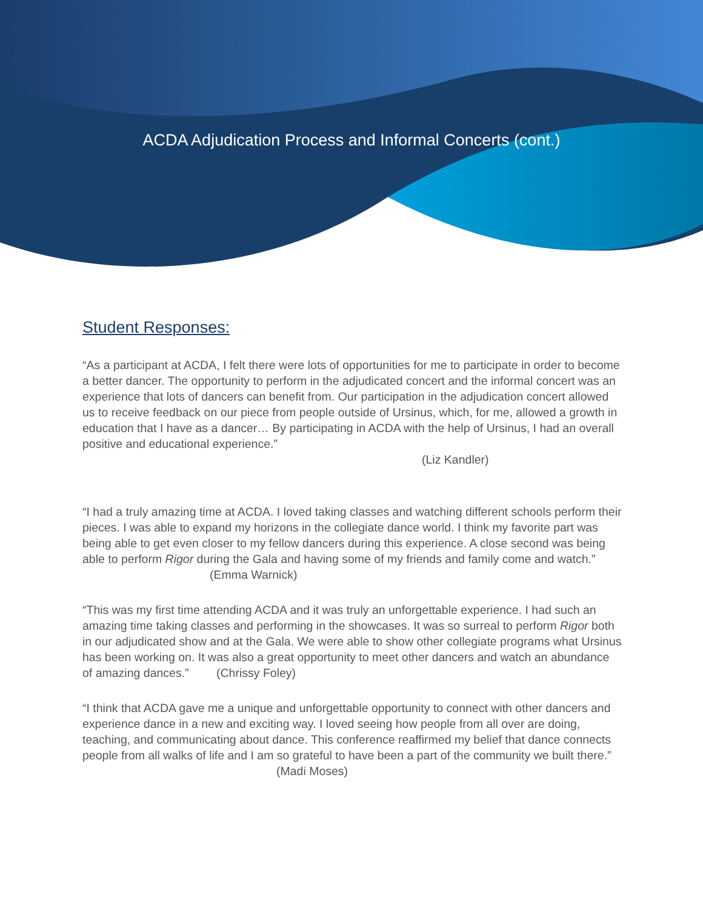ACDA Adjudication Process and Informal Concerts (cont.)
Student Responses:
“As a participant at ACDA, I felt there were lots of opportunities for me to participate in order to become a better dancer. The opportunity to perform in the adjudicated concert and the informal concert was an experience that lots of dancers can benefit from. Our participation in the adjudication concert allowed us to receive feedback on our piece from people outside of Ursinus, which, for me, allowed a growth in education that I have as a dancer… By participating in ACDA with the help of Ursinus, I had an overall positive and educational experience.” (Liz Kandler)
“I had a truly amazing time at ACDA. I loved taking classes and watching different schools perform their pieces. I was able to expand my horizons in the collegiate dance world. I think my favorite part was being able to get even closer to my fellow dancers during this experience. A close second was being able to perform Rigor during the Gala and having some of my friends and family come and watch.” (Emma Warnick)
“This was my first time attending ACDA and it was truly an unforgettable experience. I had such an amazing time taking classes and performing in the showcases. It was so surreal to perform Rigor both in our adjudicated show and at the Gala. We were able to show other collegiate programs what Ursinus has been working on. It was also a great opportunity to meet other dancers and watch an abundance of amazing dances.” (Chrissy Foley)
“I think that ACDA gave me a unique and unforgettable opportunity to connect with other dancers and experience dance in a new and exciting way. I loved seeing how people from all over are doing, teaching, and communicating about dance. This conference reaffirmed my belief that dance connects people from all walks of life and I am so grateful to have been a part of the community we built there.” (Madi Moses)